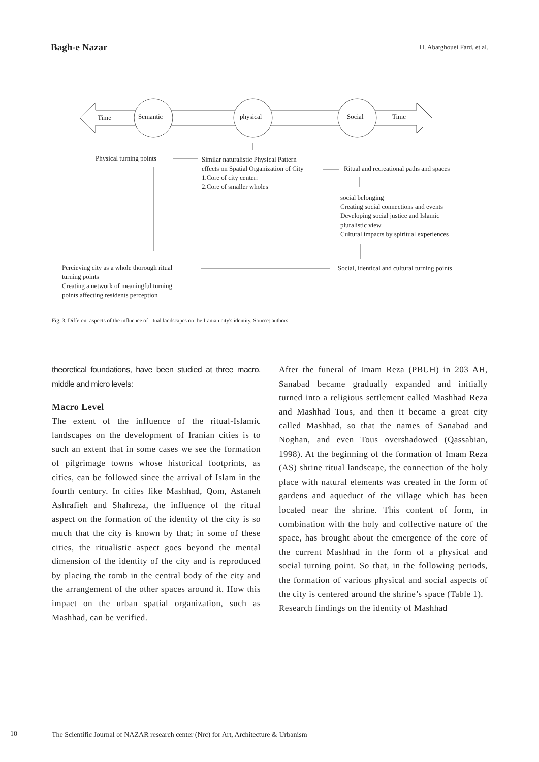Bagh-e Nazar H. Abarghouei Fard, et al.
Time Semantic physical Social Time
Physical turning points
Similar naturalistic Physical Pattern
effects on Spatial Organization of City
1.Core of city center:
2.Core of smaller wholes
Ritual and recreational paths and spaces
social belonging
Creating social connections and events
Developing social justice and Islamic
pluralistic view
Cultural impacts by spiritual experiences
Percieving city as a whole thorough ritual
turning points
Creating a network of meaningful turning
points affecting residents perception
Social, identical and cultural turning points
Fig. 3. Different aspects of the influence of ritual landscapes on the Iranian city's identity. Source: authors.
theoretical foundations, have been studied at three macro, middle and micro levels:
Macro Level
The extent of the influence of the ritual-Islamic landscapes on the development of Iranian cities is to such an extent that in some cases we see the formation of pilgrimage towns whose historical footprints, as cities, can be followed since the arrival of Islam in the fourth century. In cities like Mashhad, Qom, Astaneh Ashrafieh and Shahreza, the influence of the ritual aspect on the formation of the identity of the city is so much that the city is known by that; in some of these cities, the ritualistic aspect goes beyond the mental dimension of the identity of the city and is reproduced by placing the tomb in the central body of the city and the arrangement of the other spaces around it. How this impact on the urban spatial organization, such as Mashhad, can be verified.
After the funeral of Imam Reza (PBUH) in 203 AH, Sanabad became gradually expanded and initially turned into a religious settlement called Mashhad Reza and Mashhad Tous, and then it became a great city called Mashhad, so that the names of Sanabad and Noghan, and even Tous overshadowed (Qassabian, 1998). At the beginning of the formation of Imam Reza (AS) shrine ritual landscape, the connection of the holy place with natural elements was created in the form of gardens and aqueduct of the village which has been located near the shrine. This content of form, in combination with the holy and collective nature of the space, has brought about the emergence of the core of the current Mashhad in the form of a physical and social turning point. So that, in the following periods, the formation of various physical and social aspects of the city is centered around the shrine’s space (Table 1).
Research findings on the identity of Mashhad
10 The Scientific Journal of NAZAR research center (Nrc) for Art, Architecture & Urbanism